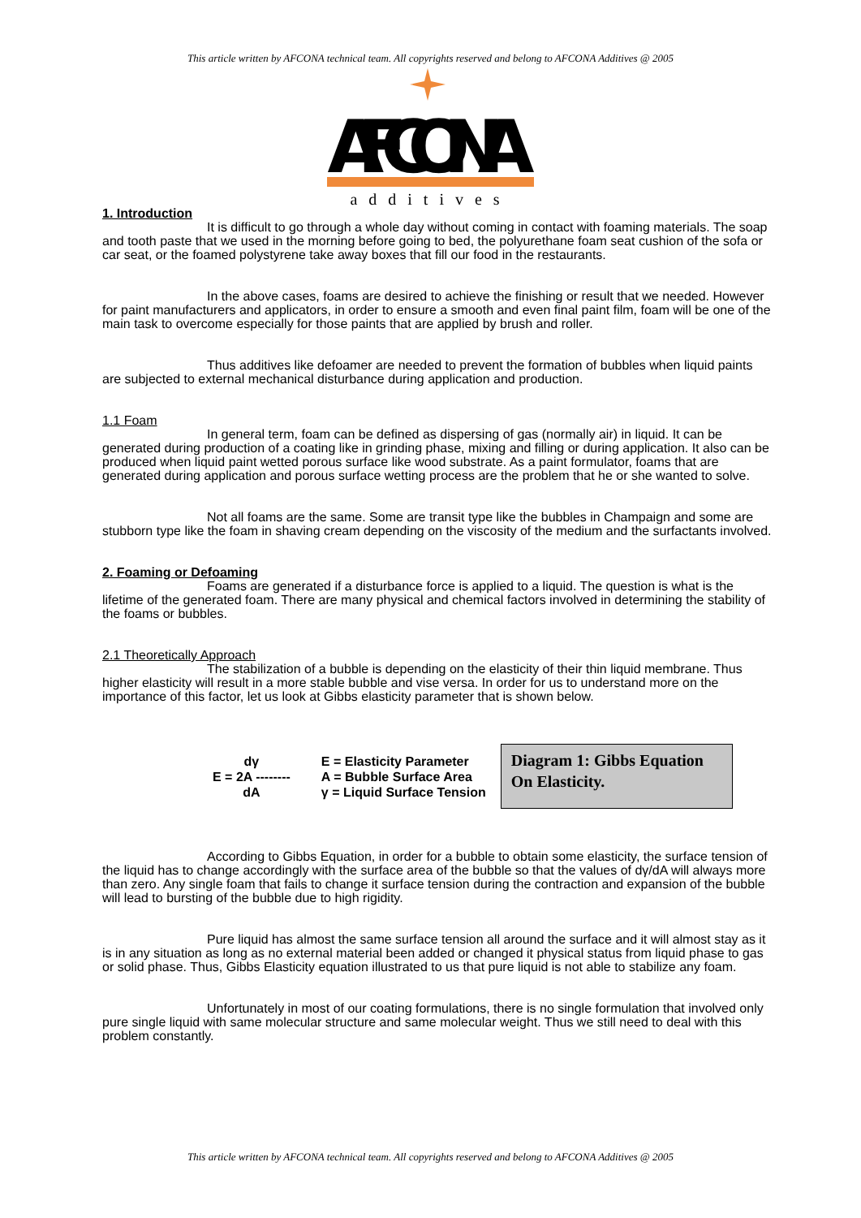This article written by AFCONA technical team. All copyrights reserved and belong to AFCONA Additives @ 2005
AFCONA
additives
1. Introduction
It is difficult to go through a whole day without coming in contact with foaming materials. The soap and tooth paste that we used in the morning before going to bed, the polyurethane foam seat cushion of the sofa or car seat, or the foamed polystyrene take away boxes that fill our food in the restaurants.
In the above cases, foams are desired to achieve the finishing or result that we needed. However for paint manufacturers and applicators, in order to ensure a smooth and even final paint film, foam will be one of the main task to overcome especially for those paints that are applied by brush and roller.
Thus additives like defoamer are needed to prevent the formation of bubbles when liquid paints are subjected to external mechanical disturbance during application and production.
1.1 Foam
In general term, foam can be defined as dispersing of gas (normally air) in liquid. It can be generated during production of a coating like in grinding phase, mixing and filling or during application. It also can be produced when liquid paint wetted porous surface like wood substrate. As a paint formulator, foams that are generated during application and porous surface wetting process are the problem that he or she wanted to solve.
Not all foams are the same. Some are transit type like the bubbles in Champaign and some are stubborn type like the foam in shaving cream depending on the viscosity of the medium and the surfactants involved.
2. Foaming or Defoaming
Foams are generated if a disturbance force is applied to a liquid. The question is what is the lifetime of the generated foam. There are many physical and chemical factors involved in determining the stability of the foams or bubbles.
2.1 Theoretically Approach
The stabilization of a bubble is depending on the elasticity of their thin liquid membrane. Thus higher elasticity will result in a more stable bubble and vise versa. In order for us to understand more on the importance of this factor, let us look at Gibbs elasticity parameter that is shown below.
| dγ | E = Elasticity Parameter |
| E = 2A -------- | A = Bubble Surface Area |
| dA | γ = Liquid Surface Tension |
Diagram 1: Gibbs Equation On Elasticity.
According to Gibbs Equation, in order for a bubble to obtain some elasticity, the surface tension of the liquid has to change accordingly with the surface area of the bubble so that the values of dγ/dA will always more than zero. Any single foam that fails to change it surface tension during the contraction and expansion of the bubble will lead to bursting of the bubble due to high rigidity.
Pure liquid has almost the same surface tension all around the surface and it will almost stay as it is in any situation as long as no external material been added or changed it physical status from liquid phase to gas or solid phase. Thus, Gibbs Elasticity equation illustrated to us that pure liquid is not able to stabilize any foam.
Unfortunately in most of our coating formulations, there is no single formulation that involved only pure single liquid with same molecular structure and same molecular weight. Thus we still need to deal with this problem constantly.
This article written by AFCONA technical team. All copyrights reserved and belong to AFCONA Additives @ 2005